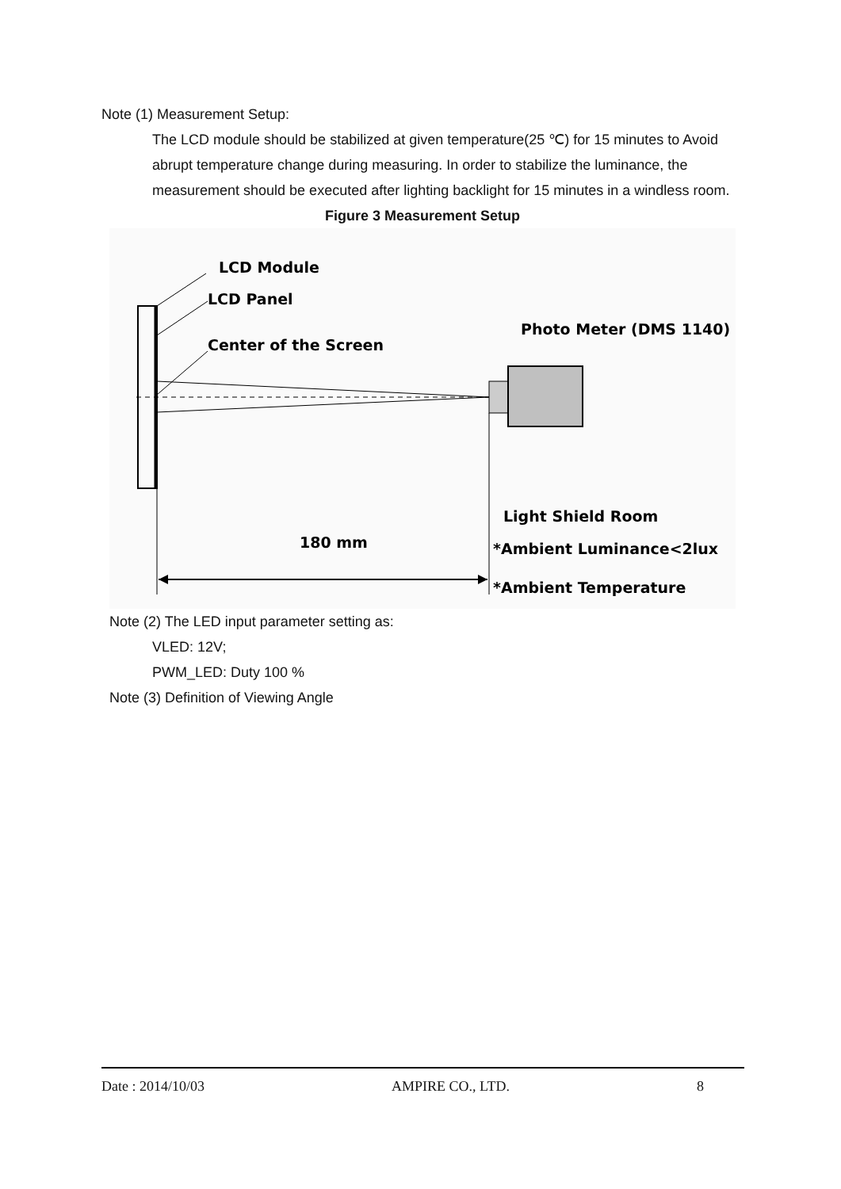Note (1) Measurement Setup:
The LCD module should be stabilized at given temperature(25 ℃) for 15 minutes to Avoid abrupt temperature change during measuring. In order to stabilize the luminance, the measurement should be executed after lighting backlight for 15 minutes in a windless room.
Figure 3 Measurement Setup
LCD Module
LCD Panel
Center of the Screen
Photo Meter (DMS 1140)
Light Shield Room
180 mm
*Ambient Luminance<2lux
*Ambient Temperature
Note (2) The LED input parameter setting as:
VLED: 12V;
PWM_LED: Duty 100 %
Note (3) Definition of Viewing Angle
Date : 2014/10/03 AMPIRE CO., LTD. 8